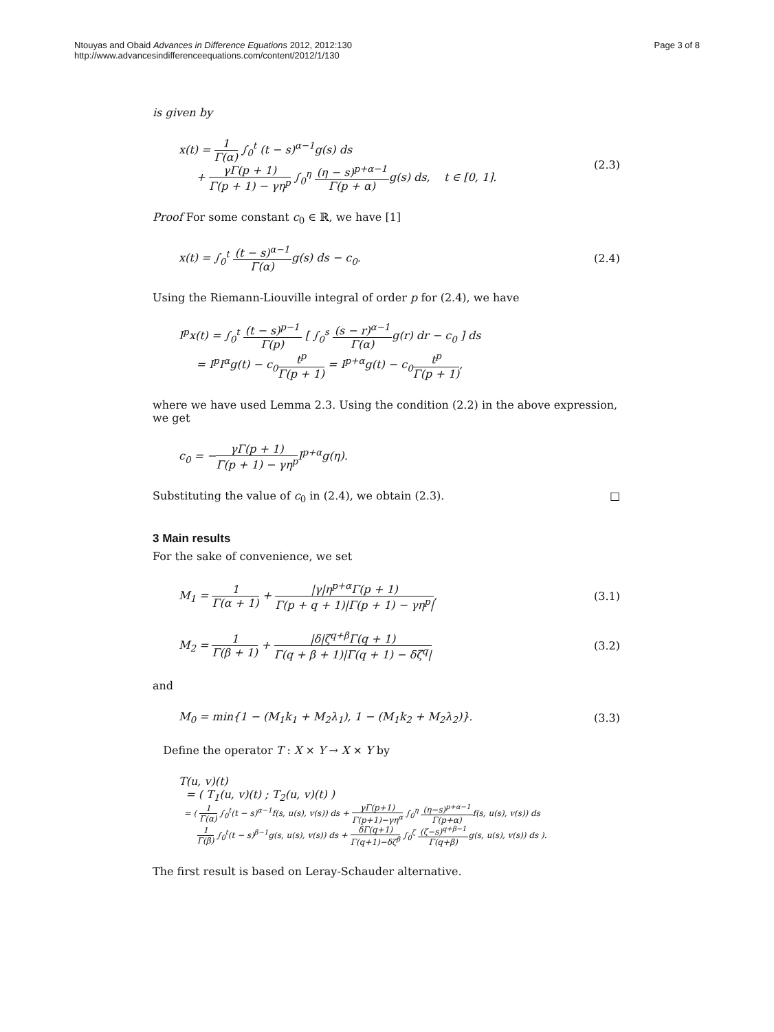Ntouyas and Obaid Advances in Difference Equations 2012, 2012:130
http://www.advancesindifferenceequations.com/content/2012/1/130
Page 3 of 8
is given by
x(t) = 1 Γ(α) ∫<sub>0</sub><sup>t</sup> (t − s)<sup>α−1</sup>g(s) ds
+ γΓ(p + 1) Γ(p + 1) − γη<sup>p</sup> ∫<sub>0</sub><sup>η</sup> (η − s)<sup>p+α−1</sup> Γ(p + α) g(s) ds, t ∈ [0, 1].
(2.3)
Proof For some constant c<sub>0</sub> ∈ ℝ, we have [1]
x(t) = ∫<sub>0</sub><sup>t</sup> (t − s)<sup>α−1</sup> Γ(α) g(s) ds − c<sub>0</sub>.
(2.4)
Using the Riemann-Liouville integral of order p for (2.4), we have
I<sup>p</sup>x(t) = ∫<sub>0</sub><sup>t</sup> (t − s)<sup>p−1</sup> Γ(p) [ ∫<sub>0</sub><sup>s</sup> (s − r)<sup>α−1</sup> Γ(α) g(r) dr − c<sub>0</sub> ] ds
= I<sup>p</sup>I<sup>α</sup>g(t) − c<sub>0</sub>t<sup>p</sup> Γ(p + 1) = I<sup>p+α</sup>g(t) − c<sub>0</sub>t<sup>p</sup> Γ(p + 1),
where we have used Lemma 2.3. Using the condition (2.2) in the above expression, we get
c<sub>0</sub> = −γΓ(p + 1) Γ(p + 1) − γη<sup>p</sup> I<sup>p+α</sup>g(η).
Substituting the value of c<sub>0</sub> in (2.4), we obtain (2.3). □
3 Main results
For the sake of convenience, we set
M<sub>1</sub> = 1 Γ(α + 1) + |γ|η<sup>p+α</sup>Γ(p + 1) Γ(p + q + 1)|Γ(p + 1) − γη<sup>p</sup>|,
(3.1)
M<sub>2</sub> = 1 Γ(β + 1) + |δ|ζ<sup>q+β</sup>Γ(q + 1) Γ(q + β + 1)|Γ(q + 1) − δζ<sup>q</sup>|
(3.2)
and
M<sub>0</sub> = min{1 − (M<sub>1</sub>k<sub>1</sub> + M<sub>2</sub>λ<sub>1</sub>), 1 − (M<sub>1</sub>k<sub>2</sub> + M<sub>2</sub>λ<sub>2</sub>)}.
(3.3)
Define the operator T : X × Y → X × Y by
T(u, v)(t)
= ( T<sub>1</sub>(u, v)(t) ; T<sub>2</sub>(u, v)(t) )
= ( 1 Γ(α) ∫<sub>0</sub><sup>t</sup>(t − s)<sup>α−1</sup>f(s, u(s), v(s)) ds + γΓ(p+1) Γ(p+1)−γη<sup>α</sup> ∫<sub>0</sub><sup>η</sup> (η−s)<sup>p+α−1</sup> Γ(p+α) f(s, u(s), v(s)) ds
1 Γ(β) ∫<sub>0</sub><sup>t</sup>(t − s)<sup>β−1</sup>g(s, u(s), v(s)) ds + δΓ(q+1) Γ(q+1)−δζ<sup>β</sup> ∫<sub>0</sub><sup>ζ</sup> (ζ−s)<sup>q+β−1</sup> Γ(q+β) g(s, u(s), v(s)) ds ).
The first result is based on Leray-Schauder alternative.